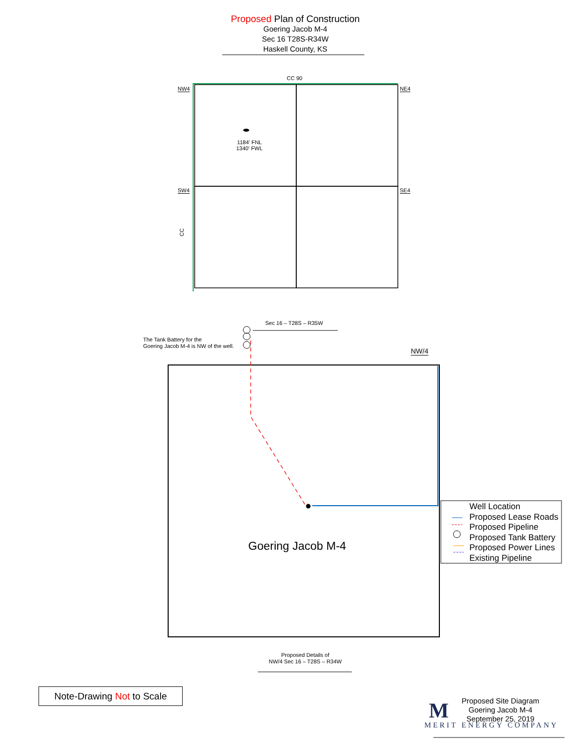Proposed Plan of Construction
Goering Jacob M-4
Sec 16 T28S-R34W
Haskell County, KS
CC 90
NW4 NE4
1184' FNL
1340' FWL
SW4 SE4
CC
Sec 16 – T28S – R35W
The Tank Battery for the
Goering Jacob M-4 is NW of the well.
NW/4
Well Location
Proposed Lease Roads
Proposed Pipeline
Proposed Tank Battery
Proposed Power Lines
Existing Pipeline
Goering Jacob M-4
Proposed Details of
NW/4 Sec 16 – T28S – R34W
Note-Drawing Not to Scale
Proposed Site Diagram
Goering Jacob M-4
September 25, 2019
M
MERIT ENERGY COMPANY